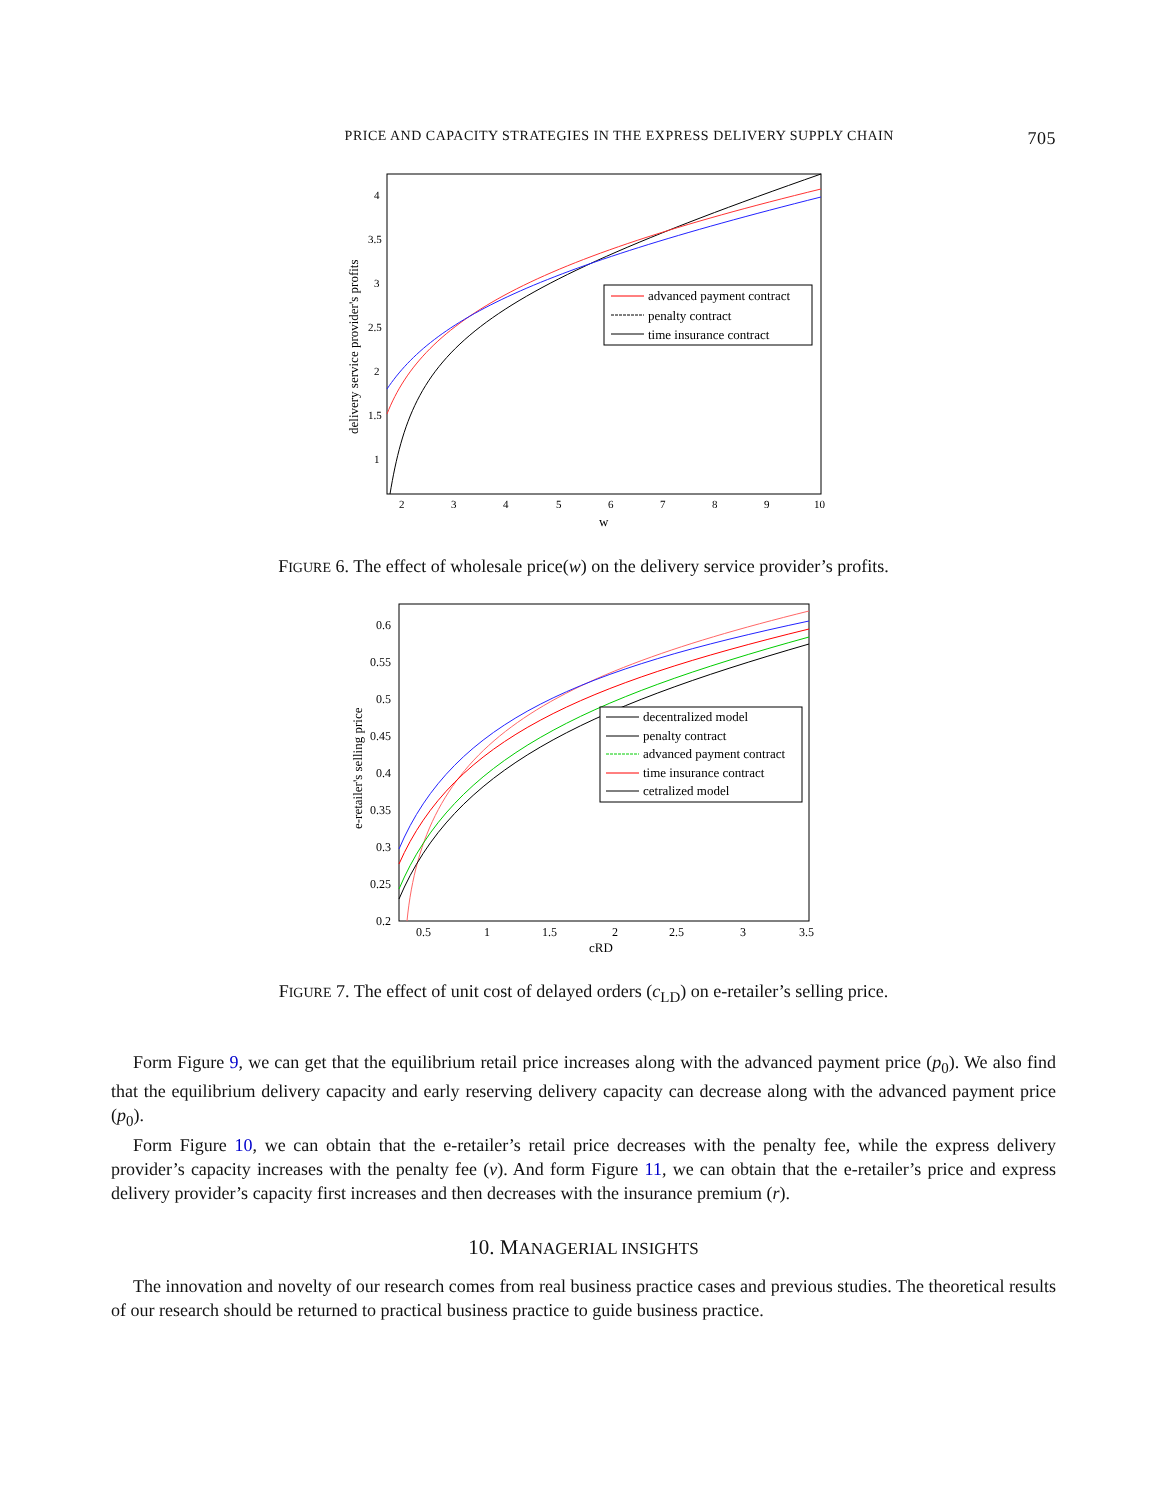PRICE AND CAPACITY STRATEGIES IN THE EXPRESS DELIVERY SUPPLY CHAIN 705
2
3
4
5
6
7
8
9
10
4
3.5
3
2.5
2
1.5
1
w
delivery service provider's profits
advanced payment contract
penalty contract
time insurance contract
FIGURE 6. The effect of wholesale price(w) on the delivery service provider’s profits.
0.5
1
1.5
2
2.5
3
3.5
0.6
0.55
0.5
0.45
0.4
0.35
0.3
0.25
0.2
cRD
e-retailer's selling price
decentralized model
penalty contract
advanced payment contract
time insurance contract
cetralized model
FIGURE 7. The effect of unit cost of delayed orders (c<sub>LD</sub>) on e-retailer’s selling price.
Form Figure 9, we can get that the equilibrium retail price increases along with the advanced payment price (p<sub>0</sub>). We also find that the equilibrium delivery capacity and early reserving delivery capacity can decrease along with the advanced payment price (p<sub>0</sub>).
Form Figure 10, we can obtain that the e-retailer’s retail price decreases with the penalty fee, while the express delivery provider’s capacity increases with the penalty fee (v). And form Figure 11, we can obtain that the e-retailer’s price and express delivery provider’s capacity first increases and then decreases with the insurance premium (r).
10. MANAGERIAL INSIGHTS
The innovation and novelty of our research comes from real business practice cases and previous studies. The theoretical results of our research should be returned to practical business practice to guide business practice.